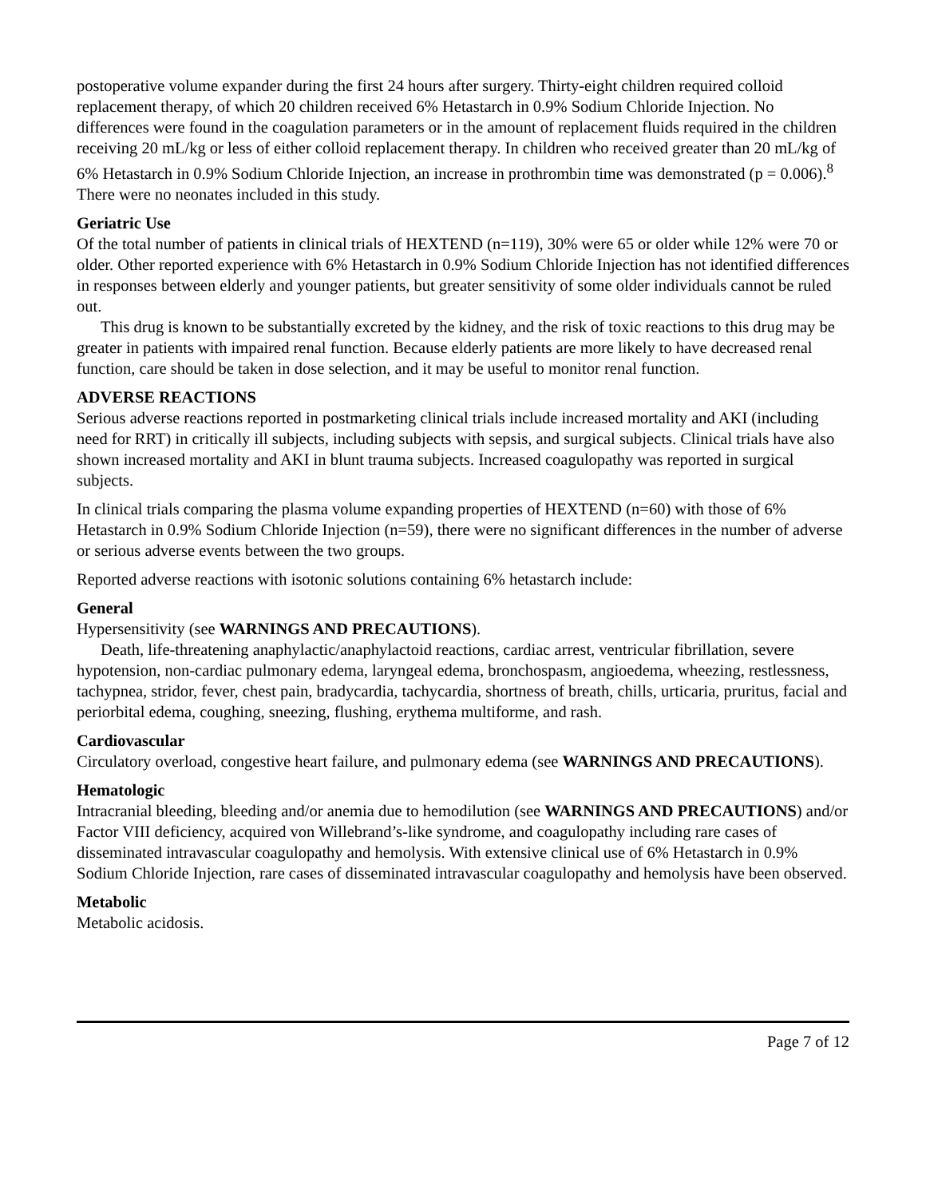postoperative volume expander during the first 24 hours after surgery. Thirty-eight children required colloid replacement therapy, of which 20 children received 6% Hetastarch in 0.9% Sodium Chloride Injection. No differences were found in the coagulation parameters or in the amount of replacement fluids required in the children receiving 20 mL/kg or less of either colloid replacement therapy. In children who received greater than 20 mL/kg of 6% Hetastarch in 0.9% Sodium Chloride Injection, an increase in prothrombin time was demonstrated (p = 0.006).<sup>8</sup> There were no neonates included in this study.
Geriatric Use
Of the total number of patients in clinical trials of HEXTEND (n=119), 30% were 65 or older while 12% were 70 or older. Other reported experience with 6% Hetastarch in 0.9% Sodium Chloride Injection has not identified differences in responses between elderly and younger patients, but greater sensitivity of some older individuals cannot be ruled out.
This drug is known to be substantially excreted by the kidney, and the risk of toxic reactions to this drug may be greater in patients with impaired renal function. Because elderly patients are more likely to have decreased renal function, care should be taken in dose selection, and it may be useful to monitor renal function.
ADVERSE REACTIONS
Serious adverse reactions reported in postmarketing clinical trials include increased mortality and AKI (including need for RRT) in critically ill subjects, including subjects with sepsis, and surgical subjects. Clinical trials have also shown increased mortality and AKI in blunt trauma subjects. Increased coagulopathy was reported in surgical subjects.
In clinical trials comparing the plasma volume expanding properties of HEXTEND (n=60) with those of 6% Hetastarch in 0.9% Sodium Chloride Injection (n=59), there were no significant differences in the number of adverse or serious adverse events between the two groups.
Reported adverse reactions with isotonic solutions containing 6% hetastarch include:
General
Hypersensitivity (see WARNINGS AND PRECAUTIONS).
Death, life-threatening anaphylactic/anaphylactoid reactions, cardiac arrest, ventricular fibrillation, severe hypotension, non-cardiac pulmonary edema, laryngeal edema, bronchospasm, angioedema, wheezing, restlessness, tachypnea, stridor, fever, chest pain, bradycardia, tachycardia, shortness of breath, chills, urticaria, pruritus, facial and periorbital edema, coughing, sneezing, flushing, erythema multiforme, and rash.
Cardiovascular
Circulatory overload, congestive heart failure, and pulmonary edema (see WARNINGS AND PRECAUTIONS).
Hematologic
Intracranial bleeding, bleeding and/or anemia due to hemodilution (see WARNINGS AND PRECAUTIONS) and/or Factor VIII deficiency, acquired von Willebrand’s-like syndrome, and coagulopathy including rare cases of disseminated intravascular coagulopathy and hemolysis. With extensive clinical use of 6% Hetastarch in 0.9% Sodium Chloride Injection, rare cases of disseminated intravascular coagulopathy and hemolysis have been observed.
Metabolic
Metabolic acidosis.
Page 7 of 12